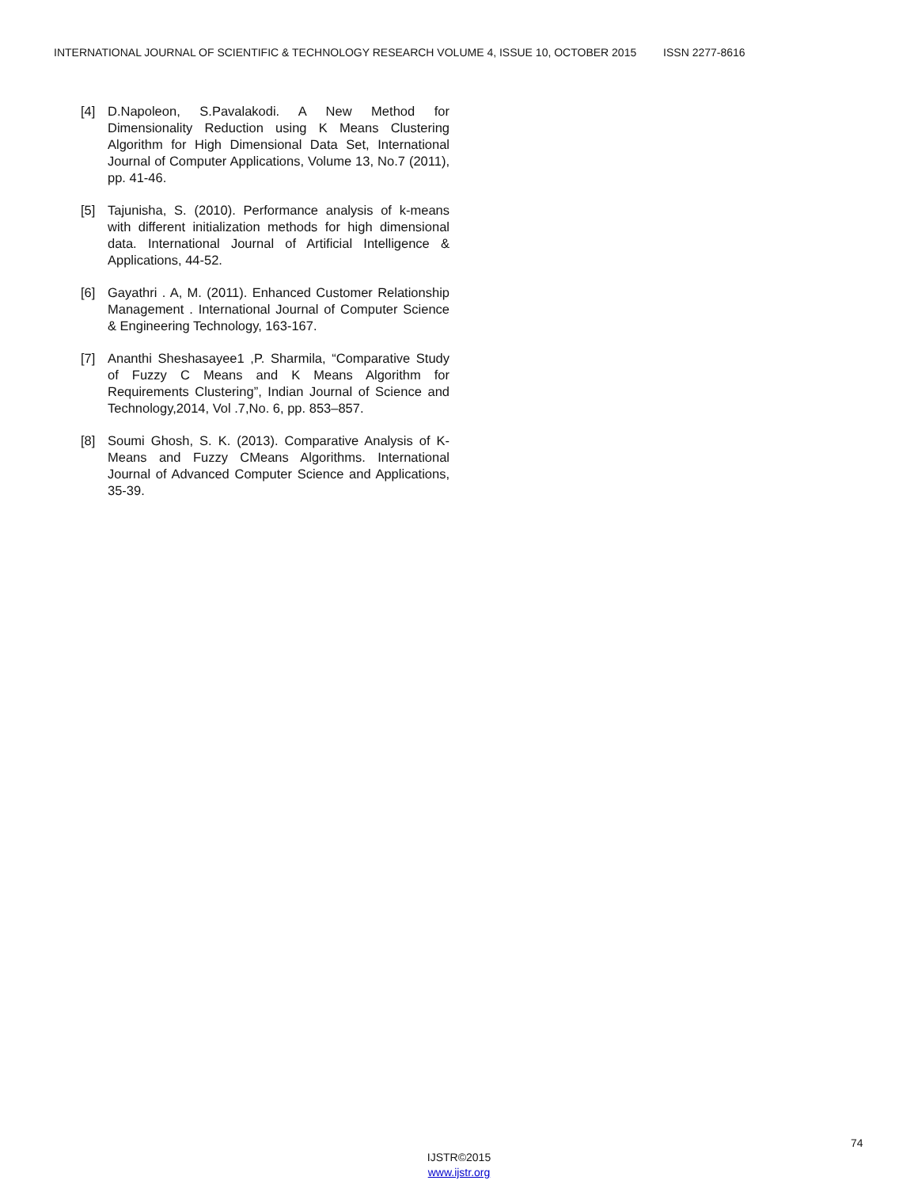INTERNATIONAL JOURNAL OF SCIENTIFIC & TECHNOLOGY RESEARCH VOLUME 4, ISSUE 10, OCTOBER 2015 ISSN 2277-8616
[4] D.Napoleon, S.Pavalakodi. A New Method for Dimensionality Reduction using K Means Clustering Algorithm for High Dimensional Data Set, International Journal of Computer Applications, Volume 13, No.7 (2011), pp. 41-46.
[5] Tajunisha, S. (2010). Performance analysis of k-means with different initialization methods for high dimensional data. International Journal of Artificial Intelligence & Applications, 44-52.
[6] Gayathri . A, M. (2011). Enhanced Customer Relationship Management . International Journal of Computer Science & Engineering Technology, 163-167.
[7] Ananthi Sheshasayee1 ,P. Sharmila, “Comparative Study of Fuzzy C Means and K Means Algorithm for Requirements Clustering”, Indian Journal of Science and Technology,2014, Vol .7,No. 6, pp. 853–857.
[8] Soumi Ghosh, S. K. (2013). Comparative Analysis of K-Means and Fuzzy CMeans Algorithms. International Journal of Advanced Computer Science and Applications, 35-39.
74
IJSTR©2015
www.ijstr.org